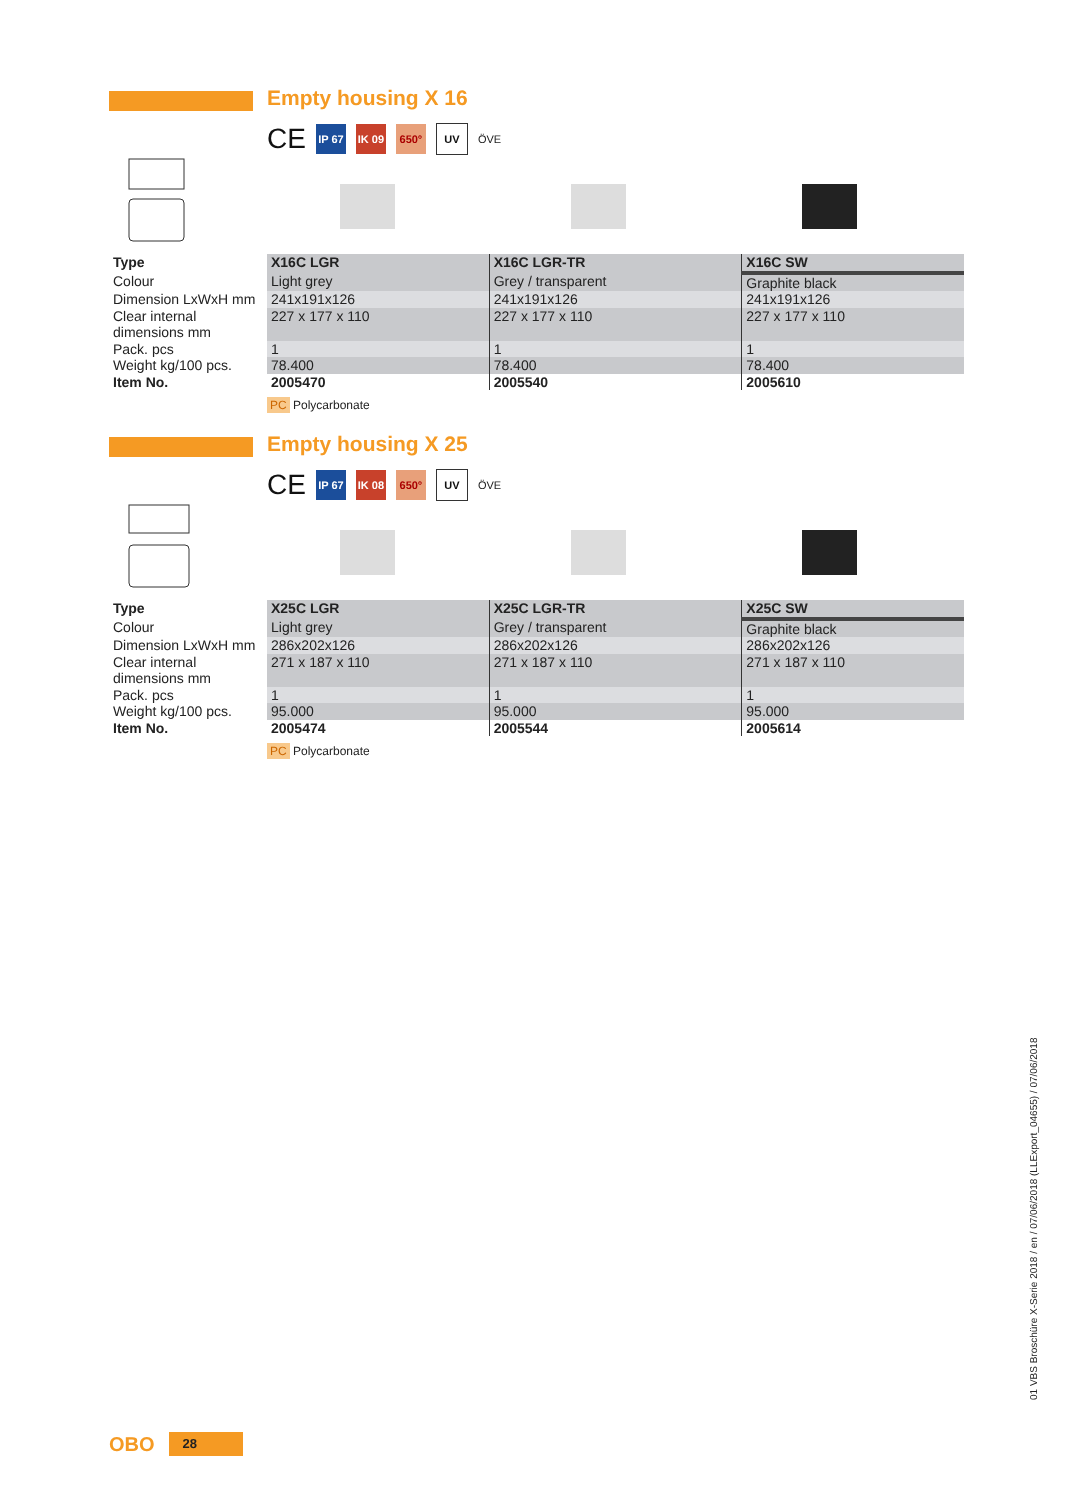Empty housing X 16
CE
IP 67
IK 09
650° UV
ÖVE
| Type | X16C LGR | X16C LGR-TR | X16C SW |
| --- | --- | --- | --- |
| Colour | Light grey | Grey / transparent | Graphite black |
| Dimension LxWxH mm | 241x191x126 | 241x191x126 | 241x191x126 |
| Clear internal dimensions mm | 227 x 177 x 110 | 227 x 177 x 110 | 227 x 177 x 110 |
| Pack. pcs | 1 | 1 | 1 |
| Weight kg/100 pcs. | 78.400 | 78.400 | 78.400 |
| Item No. | 2005470 | 2005540 | 2005610 |
PC Polycarbonate
Empty housing X 25
CE
IP 67
IK 08
650° UV
ÖVE
| Type | X25C LGR | X25C LGR-TR | X25C SW |
| --- | --- | --- | --- |
| Colour | Light grey | Grey / transparent | Graphite black |
| Dimension LxWxH mm | 286x202x126 | 286x202x126 | 286x202x126 |
| Clear internal dimensions mm | 271 x 187 x 110 | 271 x 187 x 110 | 271 x 187 x 110 |
| Pack. pcs | 1 | 1 | 1 |
| Weight kg/100 pcs. | 95.000 | 95.000 | 95.000 |
| Item No. | 2005474 | 2005544 | 2005614 |
PC Polycarbonate
01 VBS Broschüre X-Serie 2018 / en / 07/06/2018 (LLExport_04655) / 07/06/2018
OBO 28